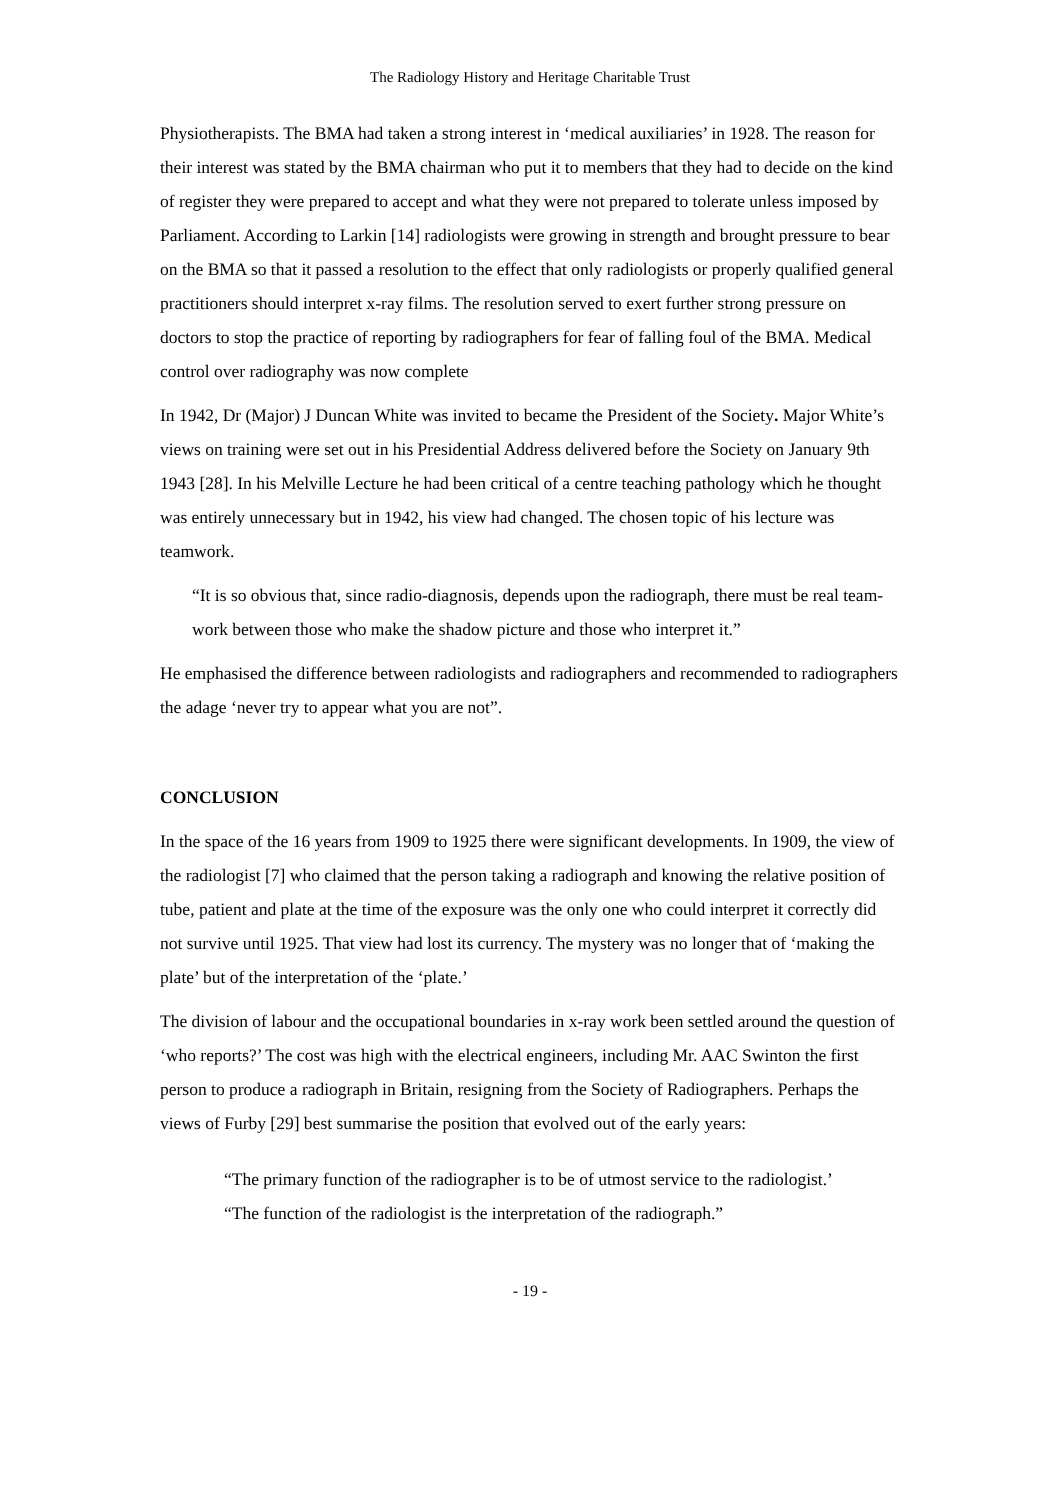The Radiology History and Heritage Charitable Trust
Physiotherapists. The BMA had taken a strong interest in ‘medical auxiliaries’ in 1928. The reason for their interest was stated by the BMA chairman who put it to members that they had to decide on the kind of register they were prepared to accept and what they were not prepared to tolerate unless imposed by Parliament. According to Larkin [14] radiologists were growing in strength and brought pressure to bear on the BMA so that it passed a resolution to the effect that only radiologists or properly qualified general practitioners should interpret x-ray films. The resolution served to exert further strong pressure on doctors to stop the practice of reporting by radiographers for fear of falling foul of the BMA. Medical control over radiography was now complete
In 1942, Dr (Major) J Duncan White was invited to became the President of the Society. Major White’s views on training were set out in his Presidential Address delivered before the Society on January 9th 1943 [28]. In his Melville Lecture he had been critical of a centre teaching pathology which he thought was entirely unnecessary but in 1942, his view had changed. The chosen topic of his lecture was teamwork.
“It is so obvious that, since radio-diagnosis, depends upon the radiograph, there must be real team-work between those who make the shadow picture and those who interpret it.”
He emphasised the difference between radiologists and radiographers and recommended to radiographers the adage ‘never try to appear what you are not”.
CONCLUSION
In the space of the 16 years from 1909 to 1925 there were significant developments. In 1909, the view of the radiologist [7] who claimed that the person taking a radiograph and knowing the relative position of tube, patient and plate at the time of the exposure was the only one who could interpret it correctly did not survive until 1925. That view had lost its currency. The mystery was no longer that of ‘making the plate’ but of the interpretation of the ‘plate.’
The division of labour and the occupational boundaries in x-ray work been settled around the question of ‘who reports?’ The cost was high with the electrical engineers, including Mr. AAC Swinton the first person to produce a radiograph in Britain, resigning from the Society of Radiographers. Perhaps the views of Furby [29] best summarise the position that evolved out of the early years:
“The primary function of the radiographer is to be of utmost service to the radiologist.’
“The function of the radiologist is the interpretation of the radiograph.”
- 19 -